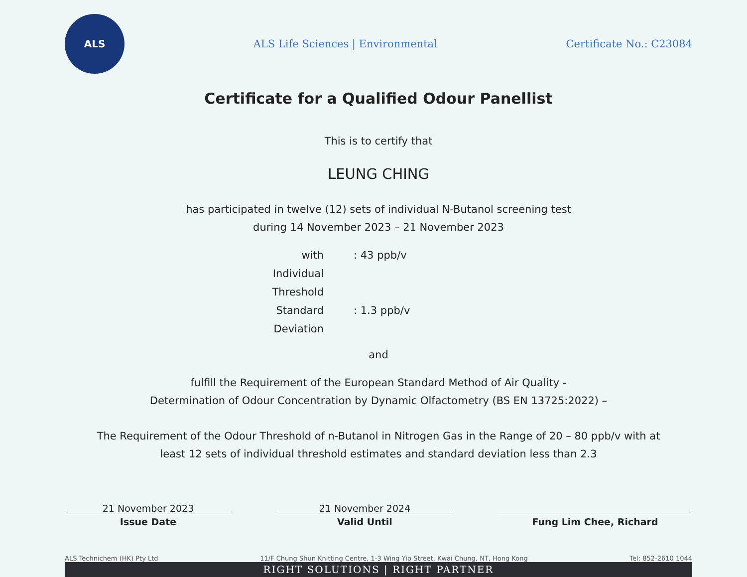ALS
ALS Life Sciences | Environmental
Certificate No.: C23084
Certificate for a Qualified Odour Panellist
This is to certify that
LEUNG CHING
has participated in twelve (12) sets of individual N-Butanol screening test
during 14 November 2023 – 21 November 2023
with Individual Threshold
: 43 ppb/v
Standard Deviation
: 1.3 ppb/v
and
fulfill the Requirement of the European Standard Method of Air Quality -
Determination of Odour Concentration by Dynamic Olfactometry (BS EN 13725:2022) –
The Requirement of the Odour Threshold of n-Butanol in Nitrogen Gas in the Range of 20 – 80 ppb/v with at
least 12 sets of individual threshold estimates and standard deviation less than 2.3
21 November 2023
Issue Date
21 November 2024
Valid Until
Fung Lim Chee, Richard
ALS Technichem (HK) Pty Ltd 11/F Chung Shun Knitting Centre, 1-3 Wing Yip Street, Kwai Chung, NT, Hong Kong Tel: 852-2610 1044
RIGHT SOLUTIONS | RIGHT PARTNER